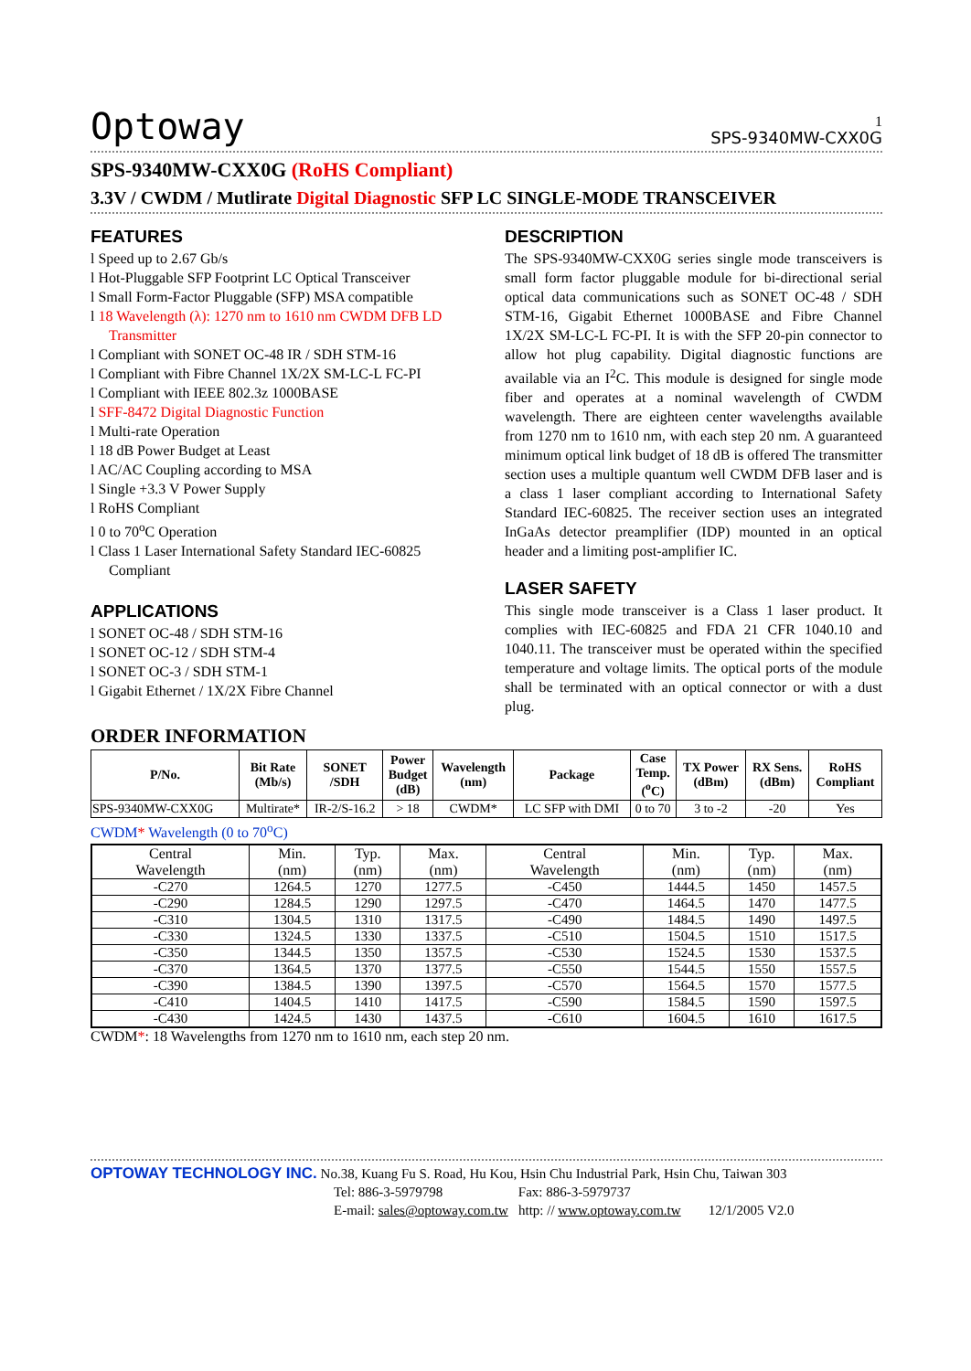Optoway SPS-9340MW-CXX0G 1
SPS-9340MW-CXX0G (RoHS Compliant)
3.3V / CWDM / Mutlirate Digital Diagnostic SFP LC SINGLE-MODE TRANSCEIVER
FEATURES
l Speed up to 2.67 Gb/s
l Hot-Pluggable SFP Footprint LC Optical Transceiver
l Small Form-Factor Pluggable (SFP) MSA compatible
l 18 Wavelength (λ): 1270 nm to 1610 nm CWDM DFB LD Transmitter
l Compliant with SONET OC-48 IR / SDH STM-16
l Compliant with Fibre Channel 1X/2X SM-LC-L FC-PI
l Compliant with IEEE 802.3z 1000BASE
l SFF-8472 Digital Diagnostic Function
l Multi-rate Operation
l 18 dB Power Budget at Least
l AC/AC Coupling according to MSA
l Single +3.3 V Power Supply
l RoHS Compliant
l 0 to 70<sup>o</sup>C Operation
l Class 1 Laser International Safety Standard IEC-60825 Compliant
APPLICATIONS
l SONET OC-48 / SDH STM-16
l SONET OC-12 / SDH STM-4
l SONET OC-3 / SDH STM-1
l Gigabit Ethernet / 1X/2X Fibre Channel
DESCRIPTION
The SPS-9340MW-CXX0G series single mode transceivers is small form factor pluggable module for bi-directional serial optical data communications such as SONET OC-48 / SDH STM-16, Gigabit Ethernet 1000BASE and Fibre Channel 1X/2X SM-LC-L FC-PI. It is with the SFP 20-pin connector to allow hot plug capability. Digital diagnostic functions are available via an I<sup>2</sup>C. This module is designed for single mode fiber and operates at a nominal wavelength of CWDM wavelength. There are eighteen center wavelengths available from 1270 nm to 1610 nm, with each step 20 nm. A guaranteed minimum optical link budget of 18 dB is offered The transmitter section uses a multiple quantum well CWDM DFB laser and is a class 1 laser compliant according to International Safety Standard IEC-60825. The receiver section uses an integrated InGaAs detector preamplifier (IDP) mounted in an optical header and a limiting post-amplifier IC.
LASER SAFETY
This single mode transceiver is a Class 1 laser product. It complies with IEC-60825 and FDA 21 CFR 1040.10 and 1040.11. The transceiver must be operated within the specified temperature and voltage limits. The optical ports of the module shall be terminated with an optical connector or with a dust plug.
ORDER INFORMATION
| P/No. | Bit Rate (Mb/s) | SONET /SDH | Power Budget (dB) | Wavelength (nm) | Package | Case Temp. (<sup>o</sup>C) | TX Power (dBm) | RX Sens. (dBm) | RoHS Compliant |
| --- | --- | --- | --- | --- | --- | --- | --- | --- | --- |
| SPS-9340MW-CXX0G | Multirate* | IR-2/S-16.2 | > 18 | CWDM* | LC SFP with DMI | 0 to 70 | 3 to -2 | -20 | Yes |
CWDM* Wavelength (0 to 70<sup>o</sup>C)
| Central Wavelength | Min. (nm) | Typ. (nm) | Max. (nm) | Central Wavelength | Min. (nm) | Typ. (nm) | Max. (nm) |
| -C270 | 1264.5 | 1270 | 1277.5 | -C450 | 1444.5 | 1450 | 1457.5 |
| -C290 | 1284.5 | 1290 | 1297.5 | -C470 | 1464.5 | 1470 | 1477.5 |
| -C310 | 1304.5 | 1310 | 1317.5 | -C490 | 1484.5 | 1490 | 1497.5 |
| -C330 | 1324.5 | 1330 | 1337.5 | -C510 | 1504.5 | 1510 | 1517.5 |
| -C350 | 1344.5 | 1350 | 1357.5 | -C530 | 1524.5 | 1530 | 1537.5 |
| -C370 | 1364.5 | 1370 | 1377.5 | -C550 | 1544.5 | 1550 | 1557.5 |
| -C390 | 1384.5 | 1390 | 1397.5 | -C570 | 1564.5 | 1570 | 1577.5 |
| -C410 | 1404.5 | 1410 | 1417.5 | -C590 | 1584.5 | 1590 | 1597.5 |
| -C430 | 1424.5 | 1430 | 1437.5 | -C610 | 1604.5 | 1610 | 1617.5 |
CWDM*: 18 Wavelengths from 1270 nm to 1610 nm, each step 20 nm.
OPTOWAY TECHNOLOGY INC. No.38, Kuang Fu S. Road, Hu Kou, Hsin Chu Industrial Park, Hsin Chu, Taiwan 303
Tel: 886-3-5979798 Fax: 886-3-5979737
E-mail: sales@optoway.com.tw http: // www.optoway.com.tw 12/1/2005 V2.0